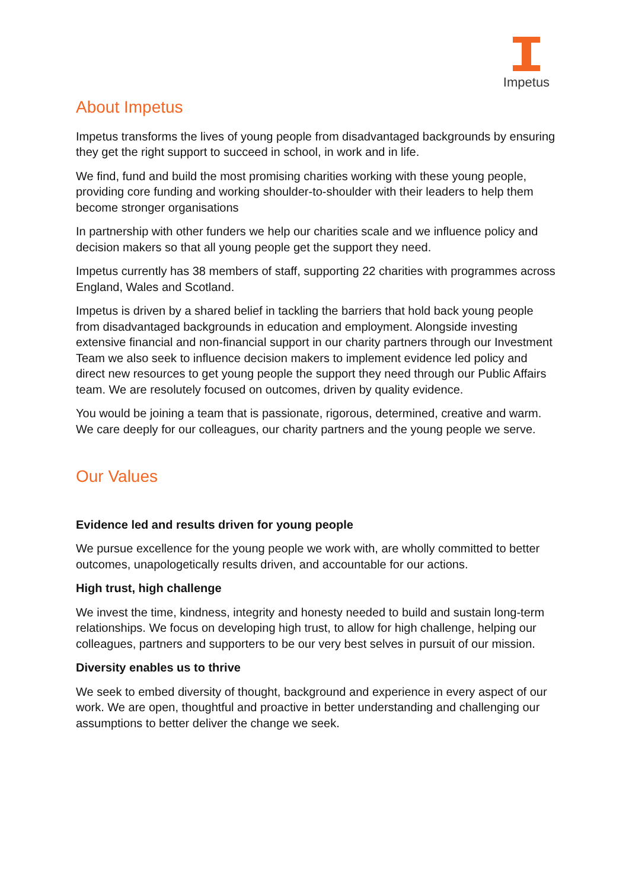Impetus
About Impetus
Impetus transforms the lives of young people from disadvantaged backgrounds by ensuring they get the right support to succeed in school, in work and in life.
We find, fund and build the most promising charities working with these young people, providing core funding and working shoulder-to-shoulder with their leaders to help them become stronger organisations
In partnership with other funders we help our charities scale and we influence policy and decision makers so that all young people get the support they need.
Impetus currently has 38 members of staff, supporting 22 charities with programmes across England, Wales and Scotland.
Impetus is driven by a shared belief in tackling the barriers that hold back young people from disadvantaged backgrounds in education and employment. Alongside investing extensive financial and non-financial support in our charity partners through our Investment Team we also seek to influence decision makers to implement evidence led policy and direct new resources to get young people the support they need through our Public Affairs team. We are resolutely focused on outcomes, driven by quality evidence.
You would be joining a team that is passionate, rigorous, determined, creative and warm. We care deeply for our colleagues, our charity partners and the young people we serve.
Our Values
Evidence led and results driven for young people
We pursue excellence for the young people we work with, are wholly committed to better outcomes, unapologetically results driven, and accountable for our actions.
High trust, high challenge
We invest the time, kindness, integrity and honesty needed to build and sustain long-term relationships. We focus on developing high trust, to allow for high challenge, helping our colleagues, partners and supporters to be our very best selves in pursuit of our mission.
Diversity enables us to thrive
We seek to embed diversity of thought, background and experience in every aspect of our work. We are open, thoughtful and proactive in better understanding and challenging our assumptions to better deliver the change we seek.